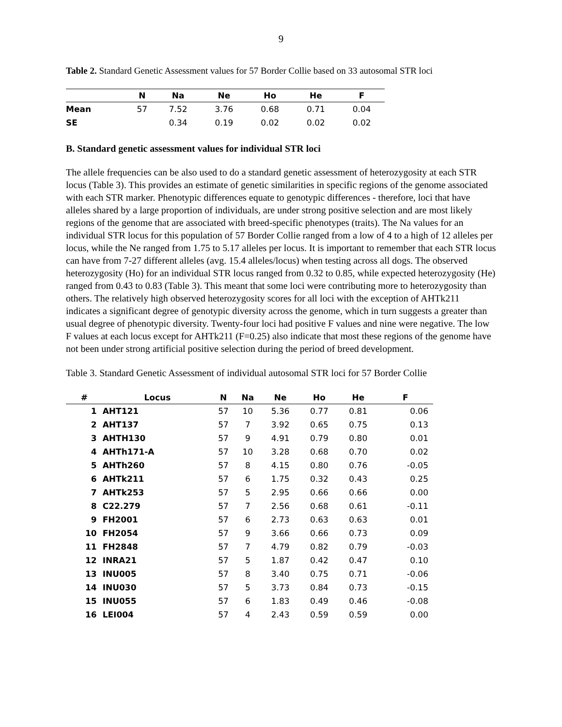9
Table 2. Standard Genetic Assessment values for 57 Border Collie based on 33 autosomal STR loci
| | N | Na | Ne | Ho | He | F |
| --- | --- | --- | --- | --- | --- | --- |
| Mean | 57 | 7.52 | 3.76 | 0.68 | 0.71 | 0.04 |
| SE | | 0.34 | 0.19 | 0.02 | 0.02 | 0.02 |
B. Standard genetic assessment values for individual STR loci
The allele frequencies can be also used to do a standard genetic assessment of heterozygosity at each STR locus (Table 3). This provides an estimate of genetic similarities in specific regions of the genome associated with each STR marker. Phenotypic differences equate to genotypic differences - therefore, loci that have alleles shared by a large proportion of individuals, are under strong positive selection and are most likely regions of the genome that are associated with breed-specific phenotypes (traits). The Na values for an individual STR locus for this population of 57 Border Collie ranged from a low of 4 to a high of 12 alleles per locus, while the Ne ranged from 1.75 to 5.17 alleles per locus. It is important to remember that each STR locus can have from 7-27 different alleles (avg. 15.4 alleles/locus) when testing across all dogs. The observed heterozygosity (Ho) for an individual STR locus ranged from 0.32 to 0.85, while expected heterozygosity (He) ranged from 0.43 to 0.83 (Table 3). This meant that some loci were contributing more to heterozygosity than others. The relatively high observed heterozygosity scores for all loci with the exception of AHTk211 indicates a significant degree of genotypic diversity across the genome, which in turn suggests a greater than usual degree of phenotypic diversity. Twenty-four loci had positive F values and nine were negative. The low F values at each locus except for AHTk211 (F=0.25) also indicate that most these regions of the genome have not been under strong artificial positive selection during the period of breed development.
Table 3. Standard Genetic Assessment of individual autosomal STR loci for 57 Border Collie
| # | Locus | N | Na | Ne | Ho | He | F |
| --- | --- | --- | --- | --- | --- | --- | --- |
| 1 | AHT121 | 57 | 10 | 5.36 | 0.77 | 0.81 | 0.06 |
| 2 | AHT137 | 57 | 7 | 3.92 | 0.65 | 0.75 | 0.13 |
| 3 | AHTH130 | 57 | 9 | 4.91 | 0.79 | 0.80 | 0.01 |
| 4 | AHTh171-A | 57 | 10 | 3.28 | 0.68 | 0.70 | 0.02 |
| 5 | AHTh260 | 57 | 8 | 4.15 | 0.80 | 0.76 | -0.05 |
| 6 | AHTk211 | 57 | 6 | 1.75 | 0.32 | 0.43 | 0.25 |
| 7 | AHTk253 | 57 | 5 | 2.95 | 0.66 | 0.66 | 0.00 |
| 8 | C22.279 | 57 | 7 | 2.56 | 0.68 | 0.61 | -0.11 |
| 9 | FH2001 | 57 | 6 | 2.73 | 0.63 | 0.63 | 0.01 |
| 10 | FH2054 | 57 | 9 | 3.66 | 0.66 | 0.73 | 0.09 |
| 11 | FH2848 | 57 | 7 | 4.79 | 0.82 | 0.79 | -0.03 |
| 12 | INRA21 | 57 | 5 | 1.87 | 0.42 | 0.47 | 0.10 |
| 13 | INU005 | 57 | 8 | 3.40 | 0.75 | 0.71 | -0.06 |
| 14 | INU030 | 57 | 5 | 3.73 | 0.84 | 0.73 | -0.15 |
| 15 | INU055 | 57 | 6 | 1.83 | 0.49 | 0.46 | -0.08 |
| 16 | LEI004 | 57 | 4 | 2.43 | 0.59 | 0.59 | 0.00 |